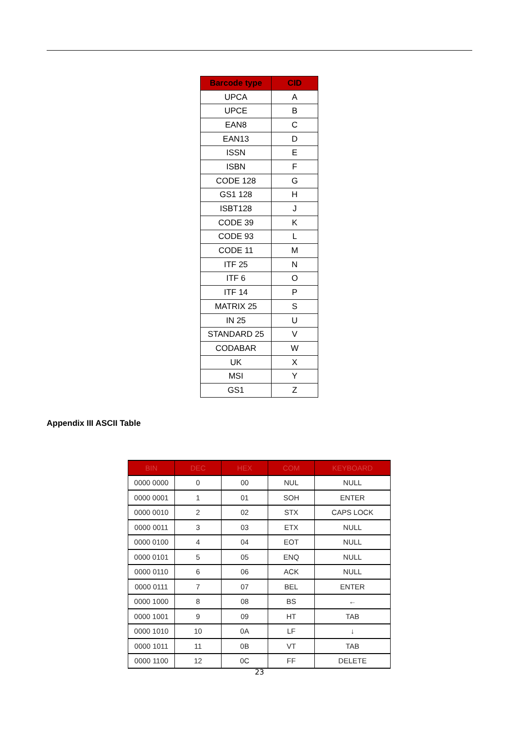| Barcode type | CID |
| --- | --- |
| UPCA | A |
| UPCE | B |
| EAN8 | C |
| EAN13 | D |
| ISSN | E |
| ISBN | F |
| CODE 128 | G |
| GS1 128 | H |
| ISBT128 | J |
| CODE 39 | K |
| CODE 93 | L |
| CODE 11 | M |
| ITF 25 | N |
| ITF 6 | O |
| ITF 14 | P |
| MATRIX 25 | S |
| IN 25 | U |
| STANDARD 25 | V |
| CODABAR | W |
| UK | X |
| MSI | Y |
| GS1 | Z |
Appendix III ASCII Table
| BIN | DEC | HEX | COM | KEYBOARD |
| --- | --- | --- | --- | --- |
| 0000 0000 | 0 | 00 | NUL | NULL |
| 0000 0001 | 1 | 01 | SOH | ENTER |
| 0000 0010 | 2 | 02 | STX | CAPS LOCK |
| 0000 0011 | 3 | 03 | ETX | NULL |
| 0000 0100 | 4 | 04 | EOT | NULL |
| 0000 0101 | 5 | 05 | ENQ | NULL |
| 0000 0110 | 6 | 06 | ACK | NULL |
| 0000 0111 | 7 | 07 | BEL | ENTER |
| 0000 1000 | 8 | 08 | BS | ← |
| 0000 1001 | 9 | 09 | HT | TAB |
| 0000 1010 | 10 | 0A | LF | ↓ |
| 0000 1011 | 11 | 0B | VT | TAB |
| 0000 1100 | 12 | 0C | FF | DELETE |
23